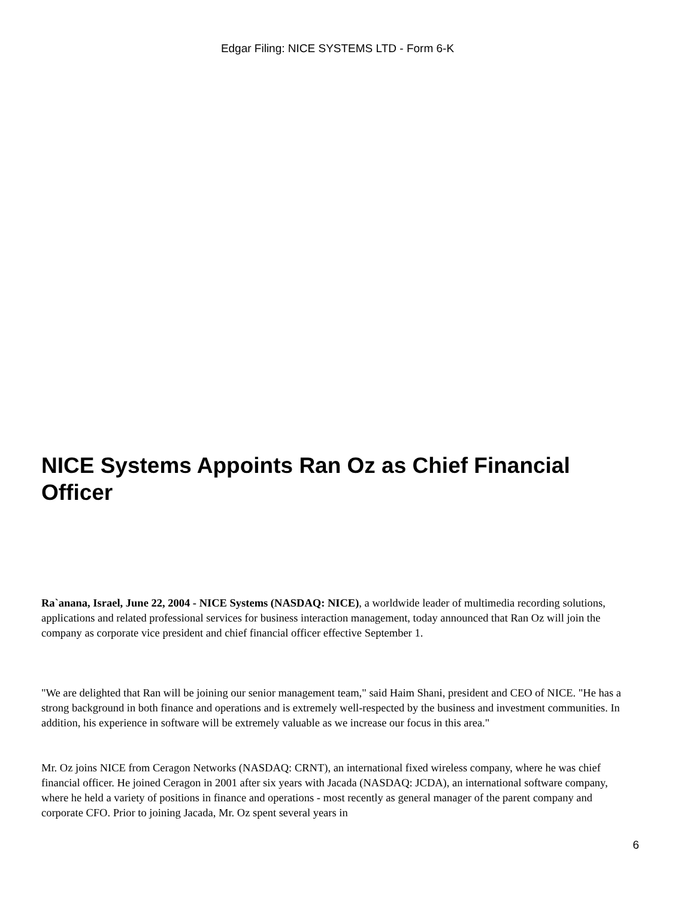Edgar Filing: NICE SYSTEMS LTD - Form 6-K
NICE Systems Appoints Ran Oz as Chief Financial Officer
Ra`anana, Israel, June 22, 2004 - NICE Systems (NASDAQ: NICE), a worldwide leader of multimedia recording solutions, applications and related professional services for business interaction management, today announced that Ran Oz will join the company as corporate vice president and chief financial officer effective September 1.
"We are delighted that Ran will be joining our senior management team," said Haim Shani, president and CEO of NICE. "He has a strong background in both finance and operations and is extremely well-respected by the business and investment communities. In addition, his experience in software will be extremely valuable as we increase our focus in this area."
Mr. Oz joins NICE from Ceragon Networks (NASDAQ: CRNT), an international fixed wireless company, where he was chief financial officer. He joined Ceragon in 2001 after six years with Jacada (NASDAQ: JCDA), an international software company, where he held a variety of positions in finance and operations - most recently as general manager of the parent company and corporate CFO. Prior to joining Jacada, Mr. Oz spent several years in
6